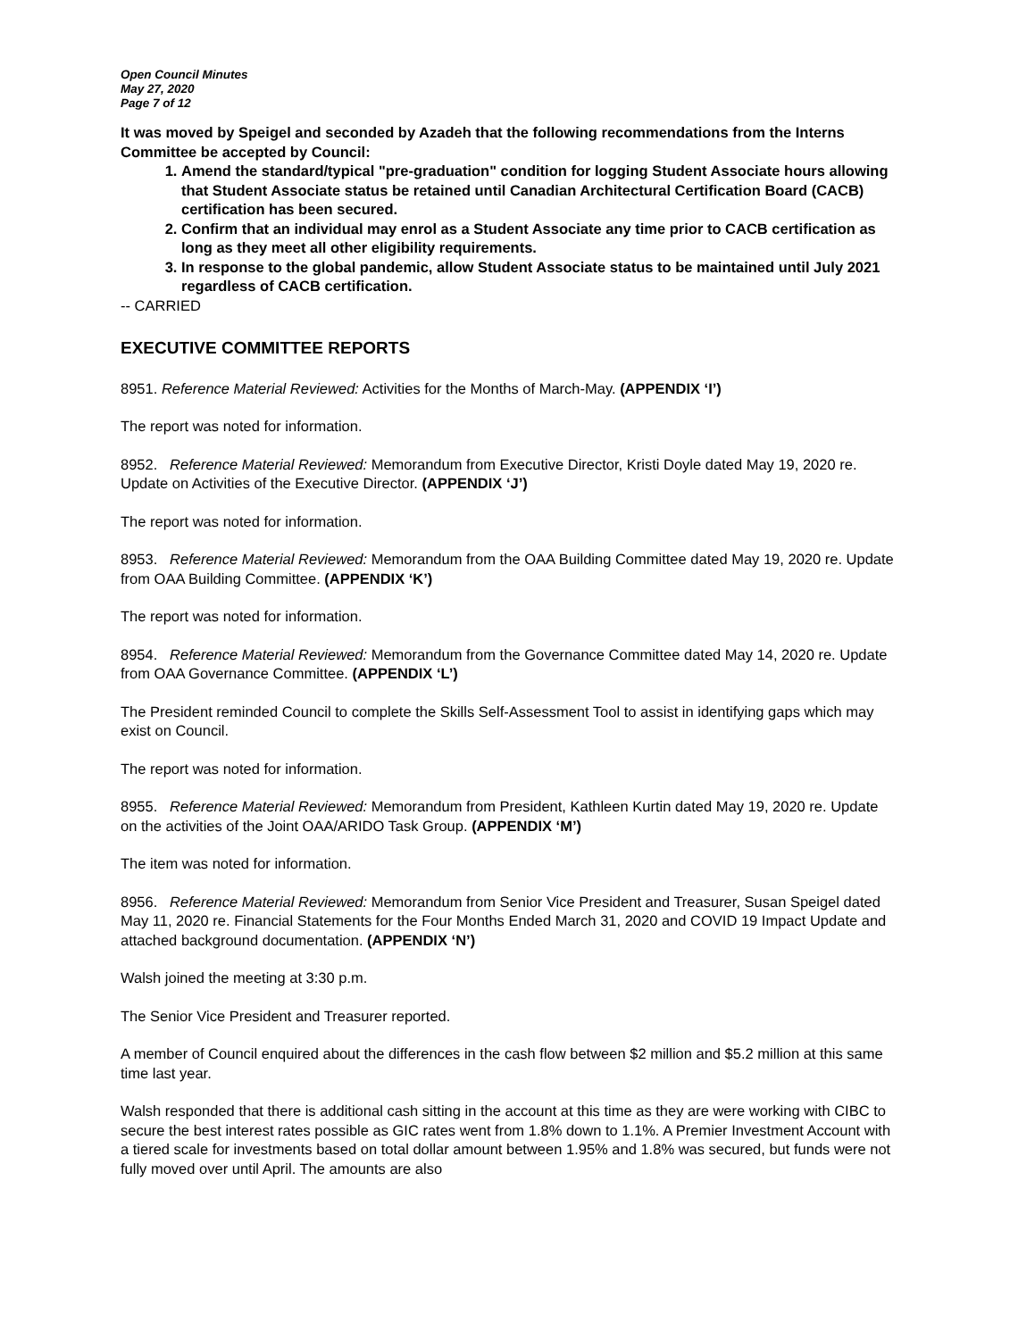Open Council Minutes
May 27, 2020
Page 7 of 12
It was moved by Speigel and seconded by Azadeh that the following recommendations from the Interns Committee be accepted by Council:
1. Amend the standard/typical "pre-graduation" condition for logging Student Associate hours allowing that Student Associate status be retained until Canadian Architectural Certification Board (CACB) certification has been secured.
2. Confirm that an individual may enrol as a Student Associate any time prior to CACB certification as long as they meet all other eligibility requirements.
3. In response to the global pandemic, allow Student Associate status to be maintained until July 2021 regardless of CACB certification.
-- CARRIED
EXECUTIVE COMMITTEE REPORTS
8951. Reference Material Reviewed: Activities for the Months of March-May. (APPENDIX ‘I’)
The report was noted for information.
8952. Reference Material Reviewed: Memorandum from Executive Director, Kristi Doyle dated May 19, 2020 re. Update on Activities of the Executive Director. (APPENDIX ‘J’)
The report was noted for information.
8953. Reference Material Reviewed: Memorandum from the OAA Building Committee dated May 19, 2020 re. Update from OAA Building Committee. (APPENDIX ‘K’)
The report was noted for information.
8954. Reference Material Reviewed: Memorandum from the Governance Committee dated May 14, 2020 re. Update from OAA Governance Committee. (APPENDIX ‘L’)
The President reminded Council to complete the Skills Self-Assessment Tool to assist in identifying gaps which may exist on Council.
The report was noted for information.
8955. Reference Material Reviewed: Memorandum from President, Kathleen Kurtin dated May 19, 2020 re. Update on the activities of the Joint OAA/ARIDO Task Group. (APPENDIX ‘M’)
The item was noted for information.
8956. Reference Material Reviewed: Memorandum from Senior Vice President and Treasurer, Susan Speigel dated May 11, 2020 re. Financial Statements for the Four Months Ended March 31, 2020 and COVID 19 Impact Update and attached background documentation. (APPENDIX ‘N’)
Walsh joined the meeting at 3:30 p.m.
The Senior Vice President and Treasurer reported.
A member of Council enquired about the differences in the cash flow between $2 million and $5.2 million at this same time last year.
Walsh responded that there is additional cash sitting in the account at this time as they are were working with CIBC to secure the best interest rates possible as GIC rates went from 1.8% down to 1.1%. A Premier Investment Account with a tiered scale for investments based on total dollar amount between 1.95% and 1.8% was secured, but funds were not fully moved over until April. The amounts are also